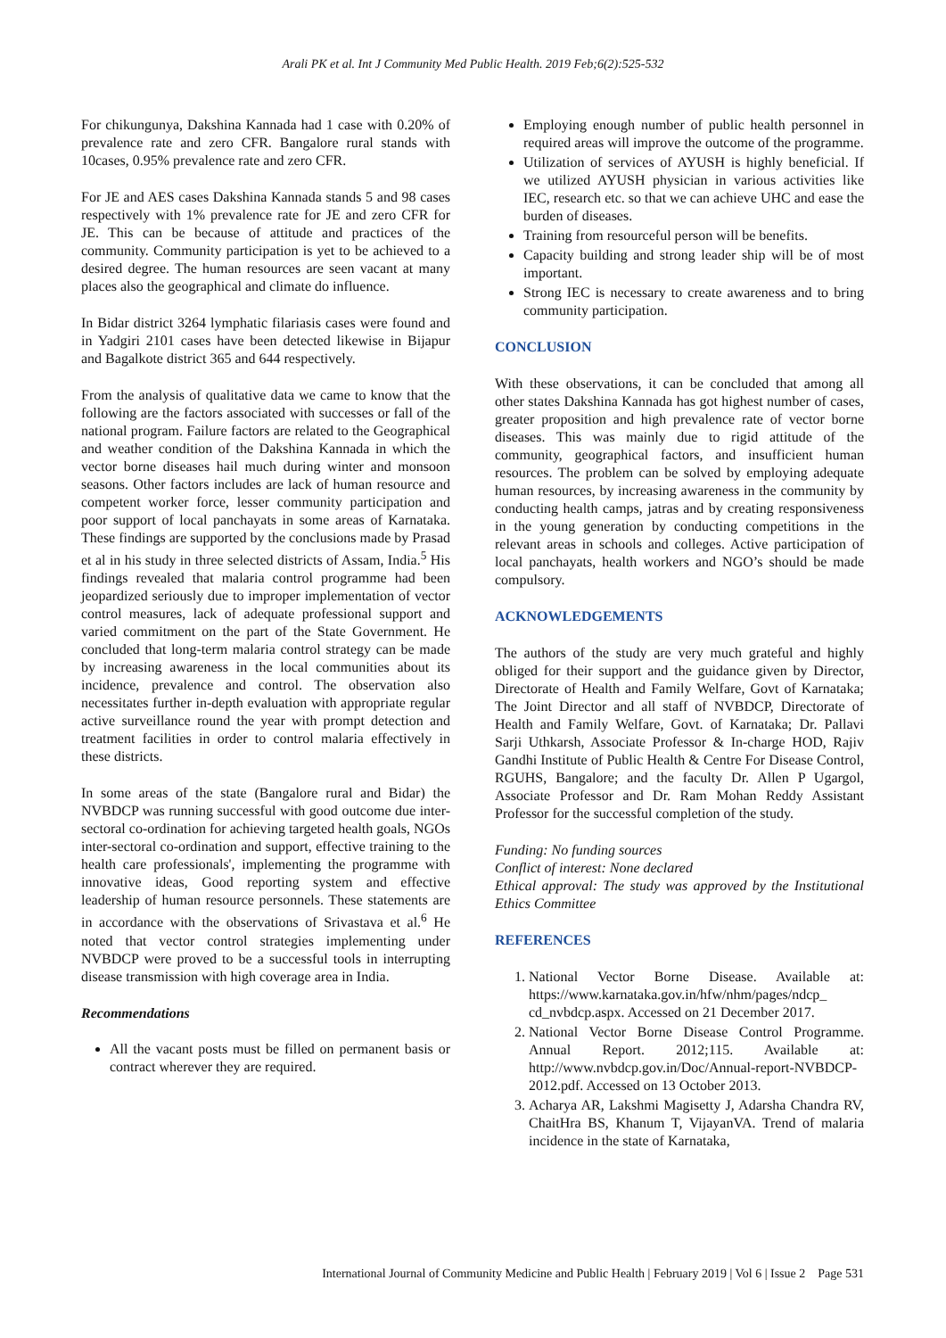Arali PK et al. Int J Community Med Public Health. 2019 Feb;6(2):525-532
For chikungunya, Dakshina Kannada had 1 case with 0.20% of prevalence rate and zero CFR. Bangalore rural stands with 10cases, 0.95% prevalence rate and zero CFR.
For JE and AES cases Dakshina Kannada stands 5 and 98 cases respectively with 1% prevalence rate for JE and zero CFR for JE. This can be because of attitude and practices of the community. Community participation is yet to be achieved to a desired degree. The human resources are seen vacant at many places also the geographical and climate do influence.
In Bidar district 3264 lymphatic filariasis cases were found and in Yadgiri 2101 cases have been detected likewise in Bijapur and Bagalkote district 365 and 644 respectively.
From the analysis of qualitative data we came to know that the following are the factors associated with successes or fall of the national program. Failure factors are related to the Geographical and weather condition of the Dakshina Kannada in which the vector borne diseases hail much during winter and monsoon seasons. Other factors includes are lack of human resource and competent worker force, lesser community participation and poor support of local panchayats in some areas of Karnataka. These findings are supported by the conclusions made by Prasad et al in his study in three selected districts of Assam, India.<sup>5</sup> His findings revealed that malaria control programme had been jeopardized seriously due to improper implementation of vector control measures, lack of adequate professional support and varied commitment on the part of the State Government. He concluded that long-term malaria control strategy can be made by increasing awareness in the local communities about its incidence, prevalence and control. The observation also necessitates further in-depth evaluation with appropriate regular active surveillance round the year with prompt detection and treatment facilities in order to control malaria effectively in these districts.
In some areas of the state (Bangalore rural and Bidar) the NVBDCP was running successful with good outcome due inter-sectoral co-ordination for achieving targeted health goals, NGOs inter-sectoral co-ordination and support, effective training to the health care professionals', implementing the programme with innovative ideas, Good reporting system and effective leadership of human resource personnels. These statements are in accordance with the observations of Srivastava et al.<sup>6</sup> He noted that vector control strategies implementing under NVBDCP were proved to be a successful tools in interrupting disease transmission with high coverage area in India.
Recommendations
All the vacant posts must be filled on permanent basis or contract wherever they are required.
Employing enough number of public health personnel in required areas will improve the outcome of the programme.
Utilization of services of AYUSH is highly beneficial. If we utilized AYUSH physician in various activities like IEC, research etc. so that we can achieve UHC and ease the burden of diseases.
Training from resourceful person will be benefits.
Capacity building and strong leader ship will be of most important.
Strong IEC is necessary to create awareness and to bring community participation.
CONCLUSION
With these observations, it can be concluded that among all other states Dakshina Kannada has got highest number of cases, greater proposition and high prevalence rate of vector borne diseases. This was mainly due to rigid attitude of the community, geographical factors, and insufficient human resources. The problem can be solved by employing adequate human resources, by increasing awareness in the community by conducting health camps, jatras and by creating responsiveness in the young generation by conducting competitions in the relevant areas in schools and colleges. Active participation of local panchayats, health workers and NGO’s should be made compulsory.
ACKNOWLEDGEMENTS
The authors of the study are very much grateful and highly obliged for their support and the guidance given by Director, Directorate of Health and Family Welfare, Govt of Karnataka; The Joint Director and all staff of NVBDCP, Directorate of Health and Family Welfare, Govt. of Karnataka; Dr. Pallavi Sarji Uthkarsh, Associate Professor & In-charge HOD, Rajiv Gandhi Institute of Public Health & Centre For Disease Control, RGUHS, Bangalore; and the faculty Dr. Allen P Ugargol, Associate Professor and Dr. Ram Mohan Reddy Assistant Professor for the successful completion of the study.
Funding: No funding sources
Conflict of interest: None declared
Ethical approval: The study was approved by the Institutional Ethics Committee
REFERENCES
1. National Vector Borne Disease. Available at: https://www.karnataka.gov.in/hfw/nhm/pages/ndcp_ cd_nvbdcp.aspx. Accessed on 21 December 2017.
2. National Vector Borne Disease Control Programme. Annual Report. 2012;115. Available at: http://www.nvbdcp.gov.in/Doc/Annual-report-NVBDCP-2012.pdf. Accessed on 13 October 2013.
3. Acharya AR, Lakshmi Magisetty J, Adarsha Chandra RV, ChaitHra BS, Khanum T, VijayanVA. Trend of malaria incidence in the state of Karnataka,
International Journal of Community Medicine and Public Health | February 2019 | Vol 6 | Issue 2 Page 531